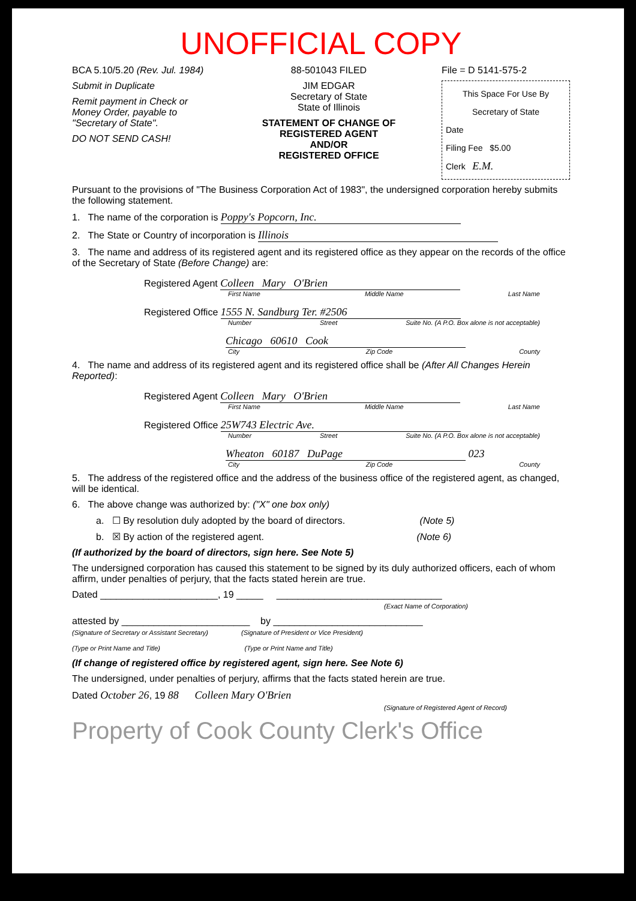UNOFFICIAL COPY
BCA 5.10/5.20 (Rev. Jul. 1984)
Submit in Duplicate
Remit payment in Check or Money Order, payable to "Secretary of State".
DO NOT SEND CASH!
88-501043 FILED
JIM EDGAR
Secretary of State
State of Illinois
STATEMENT OF CHANGE OF REGISTERED AGENT
AND/OR
REGISTERED OFFICE
File = D 5141-575-2
This Space For Use By Secretary of State
Date
Filing Fee $5.00
Clerk E.M.
Pursuant to the provisions of "The Business Corporation Act of 1983", the undersigned corporation hereby submits the following statement.
1. The name of the corporation is Poppy's Popcorn, Inc.
2. The State or Country of incorporation is Illinois
3. The name and address of its registered agent and its registered office as they appear on the records of the office of the Secretary of State (Before Change) are:
Registered Agent Colleen Mary O'Brien
First Name Middle Name Last Name
Registered Office 1555 N. Sandburg Ter. #2506
Number Street Suite No. (A P.O. Box alone is not acceptable)
Chicago 60610 Cook
City Zip Code County
4. The name and address of its registered agent and its registered office shall be (After All Changes Herein Reported):
Registered Agent Colleen Mary O'Brien
First Name Middle Name Last Name
Registered Office 25W743 Electric Ave.
Number Street Suite No. (A P.O. Box alone is not acceptable)
Wheaton 60187 DuPage 023
City Zip Code County
5. The address of the registered office and the address of the business office of the registered agent, as changed, will be identical.
6. The above change was authorized by: ("X" one box only)
a. ☐ By resolution duly adopted by the board of directors. (Note 5)
b. ☒ By action of the registered agent. (Note 6)
(If authorized by the board of directors, sign here. See Note 5)
The undersigned corporation has caused this statement to be signed by its duly authorized officers, each of whom affirm, under penalties of perjury, that the facts stated herein are true.
Dated ______________________, 19 _____ _______________________________
(Exact Name of Corporation)
attested by ________________________ by ____________________________
(Signature of Secretary or Assistant Secretary) (Signature of President or Vice President)
(Type or Print Name and Title) (Type or Print Name and Title)
(If change of registered office by registered agent, sign here. See Note 6)
The undersigned, under penalties of perjury, affirms that the facts stated herein are true.
Dated October 26, 19 88 Colleen Mary O'Brien
(Signature of Registered Agent of Record)
Property of Cook County Clerk's Office